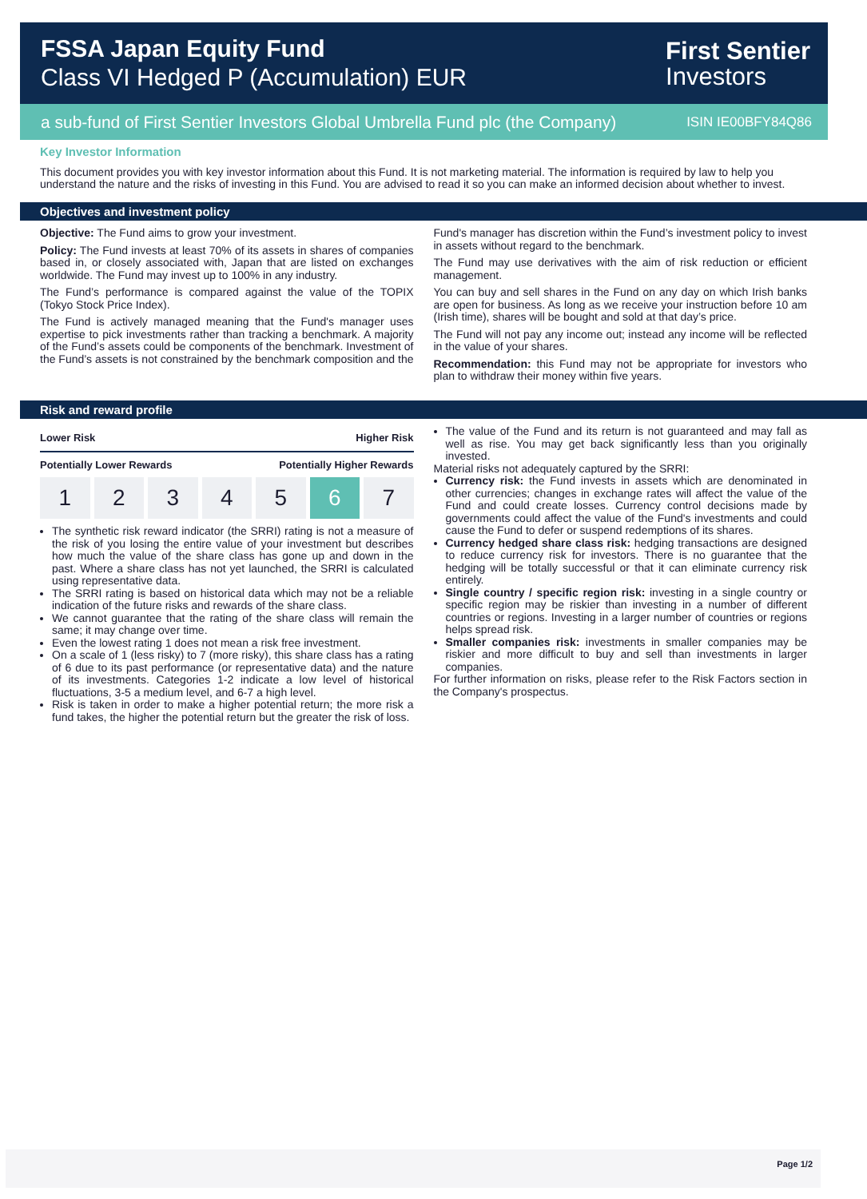FSSA Japan Equity Fund
Class VI Hedged P (Accumulation) EUR
First Sentier
Investors
a sub-fund of First Sentier Investors Global Umbrella Fund plc (the Company) ISIN IE00BFY84Q86
Key Investor Information
This document provides you with key investor information about this Fund. It is not marketing material. The information is required by law to help you understand the nature and the risks of investing in this Fund. You are advised to read it so you can make an informed decision about whether to invest.
Objectives and investment policy
Objective: The Fund aims to grow your investment.
Policy: The Fund invests at least 70% of its assets in shares of companies based in, or closely associated with, Japan that are listed on exchanges worldwide. The Fund may invest up to 100% in any industry.
The Fund’s performance is compared against the value of the TOPIX (Tokyo Stock Price Index).
The Fund is actively managed meaning that the Fund's manager uses expertise to pick investments rather than tracking a benchmark. A majority of the Fund’s assets could be components of the benchmark. Investment of the Fund’s assets is not constrained by the benchmark composition and the
Fund's manager has discretion within the Fund’s investment policy to invest in assets without regard to the benchmark.
The Fund may use derivatives with the aim of risk reduction or efficient management.
You can buy and sell shares in the Fund on any day on which Irish banks are open for business. As long as we receive your instruction before 10 am (Irish time), shares will be bought and sold at that day’s price.
The Fund will not pay any income out; instead any income will be reflected in the value of your shares.
Recommendation: this Fund may not be appropriate for investors who plan to withdraw their money within five years.
Risk and reward profile
Lower Risk Higher Risk
Potentially Lower Rewards Potentially Higher Rewards
1 2 3 4 5 6 7
The synthetic risk reward indicator (the SRRI) rating is not a measure of the risk of you losing the entire value of your investment but describes how much the value of the share class has gone up and down in the past. Where a share class has not yet launched, the SRRI is calculated using representative data.
The SRRI rating is based on historical data which may not be a reliable indication of the future risks and rewards of the share class.
We cannot guarantee that the rating of the share class will remain the same; it may change over time.
Even the lowest rating 1 does not mean a risk free investment.
On a scale of 1 (less risky) to 7 (more risky), this share class has a rating of 6 due to its past performance (or representative data) and the nature of its investments. Categories 1-2 indicate a low level of historical fluctuations, 3-5 a medium level, and 6-7 a high level.
Risk is taken in order to make a higher potential return; the more risk a fund takes, the higher the potential return but the greater the risk of loss.
The value of the Fund and its return is not guaranteed and may fall as well as rise. You may get back significantly less than you originally invested.
Material risks not adequately captured by the SRRI:
Currency risk: the Fund invests in assets which are denominated in other currencies; changes in exchange rates will affect the value of the Fund and could create losses. Currency control decisions made by governments could affect the value of the Fund's investments and could cause the Fund to defer or suspend redemptions of its shares.
Currency hedged share class risk: hedging transactions are designed to reduce currency risk for investors. There is no guarantee that the hedging will be totally successful or that it can eliminate currency risk entirely.
Single country / specific region risk: investing in a single country or specific region may be riskier than investing in a number of different countries or regions. Investing in a larger number of countries or regions helps spread risk.
Smaller companies risk: investments in smaller companies may be riskier and more difficult to buy and sell than investments in larger companies.
For further information on risks, please refer to the Risk Factors section in the Company's prospectus.
Page 1/2